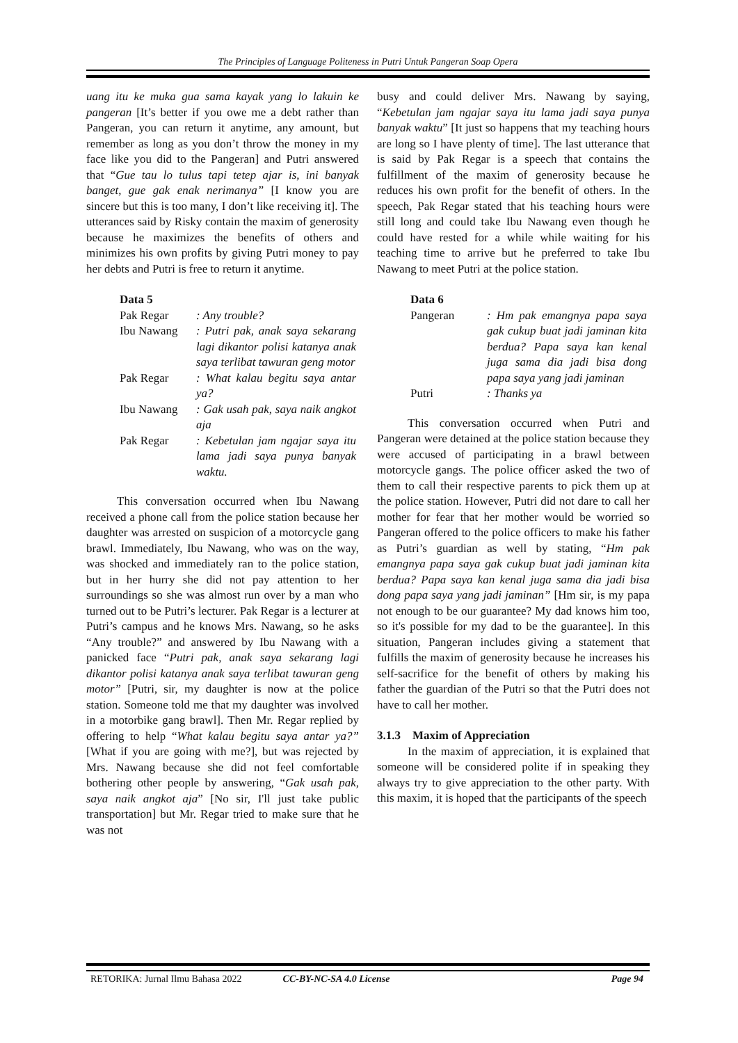The Principles of Language Politeness in Putri Untuk Pangeran Soap Opera
uang itu ke muka gua sama kayak yang lo lakuin ke pangeran [It’s better if you owe me a debt rather than Pangeran, you can return it anytime, any amount, but remember as long as you don’t throw the money in my face like you did to the Pangeran] and Putri answered that “Gue tau lo tulus tapi tetep ajar is, ini banyak banget, gue gak enak nerimanya” [I know you are sincere but this is too many, I don’t like receiving it]. The utterances said by Risky contain the maxim of generosity because he maximizes the benefits of others and minimizes his own profits by giving Putri money to pay her debts and Putri is free to return it anytime.
Data 5
| Pak Regar | : Any trouble? |
| Ibu Nawang | : Putri pak, anak saya sekarang lagi dikantor polisi katanya anak saya terlibat tawuran geng motor |
| Pak Regar | : What kalau begitu saya antar ya? |
| Ibu Nawang | : Gak usah pak, saya naik angkot aja |
| Pak Regar | : Kebetulan jam ngajar saya itu lama jadi saya punya banyak waktu. |
This conversation occurred when Ibu Nawang received a phone call from the police station because her daughter was arrested on suspicion of a motorcycle gang brawl. Immediately, Ibu Nawang, who was on the way, was shocked and immediately ran to the police station, but in her hurry she did not pay attention to her surroundings so she was almost run over by a man who turned out to be Putri’s lecturer. Pak Regar is a lecturer at Putri’s campus and he knows Mrs. Nawang, so he asks “Any trouble?” and answered by Ibu Nawang with a panicked face “Putri pak, anak saya sekarang lagi dikantor polisi katanya anak saya terlibat tawuran geng motor” [Putri, sir, my daughter is now at the police station. Someone told me that my daughter was involved in a motorbike gang brawl]. Then Mr. Regar replied by offering to help “What kalau begitu saya antar ya?” [What if you are going with me?], but was rejected by Mrs. Nawang because she did not feel comfortable bothering other people by answering, “Gak usah pak, saya naik angkot aja” [No sir, I'll just take public transportation] but Mr. Regar tried to make sure that he was not
busy and could deliver Mrs. Nawang by saying, “Kebetulan jam ngajar saya itu lama jadi saya punya banyak waktu” [It just so happens that my teaching hours are long so I have plenty of time]. The last utterance that is said by Pak Regar is a speech that contains the fulfillment of the maxim of generosity because he reduces his own profit for the benefit of others. In the speech, Pak Regar stated that his teaching hours were still long and could take Ibu Nawang even though he could have rested for a while while waiting for his teaching time to arrive but he preferred to take Ibu Nawang to meet Putri at the police station.
Data 6
| Pangeran | : Hm pak emangnya papa saya gak cukup buat jadi jaminan kita berdua? Papa saya kan kenal juga sama dia jadi bisa dong papa saya yang jadi jaminan |
| Putri | : Thanks ya |
This conversation occurred when Putri and Pangeran were detained at the police station because they were accused of participating in a brawl between motorcycle gangs. The police officer asked the two of them to call their respective parents to pick them up at the police station. However, Putri did not dare to call her mother for fear that her mother would be worried so Pangeran offered to the police officers to make his father as Putri’s guardian as well by stating, “Hm pak emangnya papa saya gak cukup buat jadi jaminan kita berdua? Papa saya kan kenal juga sama dia jadi bisa dong papa saya yang jadi jaminan” [Hm sir, is my papa not enough to be our guarantee? My dad knows him too, so it's possible for my dad to be the guarantee]. In this situation, Pangeran includes giving a statement that fulfills the maxim of generosity because he increases his self-sacrifice for the benefit of others by making his father the guardian of the Putri so that the Putri does not have to call her mother.
3.1.3 Maxim of Appreciation
In the maxim of appreciation, it is explained that someone will be considered polite if in speaking they always try to give appreciation to the other party. With this maxim, it is hoped that the participants of the speech
RETORIKA: Jurnal Ilmu Bahasa 2022 CC-BY-NC-SA 4.0 License Page 94